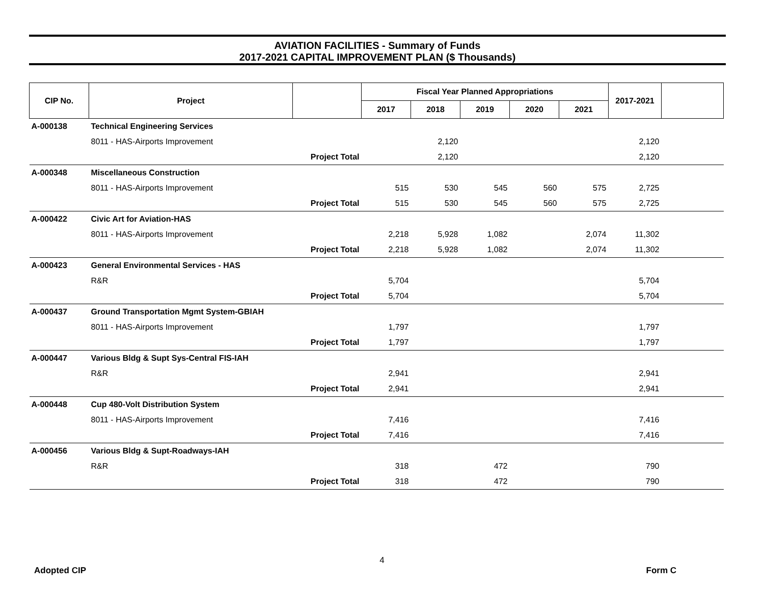AVIATION FACILITIES - Summary of Funds
2017-2021 CAPITAL IMPROVEMENT PLAN ($ Thousands)
| CIP No. | Project | | Fiscal Year Planned Appropriations | | | | | 2017-2021 | |
| --- | --- | --- | --- | --- | --- | --- | --- | --- | --- |
| | | | 2017 | 2018 | 2019 | 2020 | 2021 | | |
| A-000138 | Technical Engineering Services | | | | | | | | |
| | 8011 - HAS-Airports Improvement | | | 2,120 | | | | 2,120 | |
| | Project Total | | | 2,120 | | | | 2,120 | |
| A-000348 | Miscellaneous Construction | | | | | | | | |
| | 8011 - HAS-Airports Improvement | | 515 | 530 | 545 | 560 | 575 | 2,725 | |
| | Project Total | | 515 | 530 | 545 | 560 | 575 | 2,725 | |
| A-000422 | Civic Art for Aviation-HAS | | | | | | | | |
| | 8011 - HAS-Airports Improvement | | 2,218 | 5,928 | 1,082 | | 2,074 | 11,302 | |
| | Project Total | | 2,218 | 5,928 | 1,082 | | 2,074 | 11,302 | |
| A-000423 | General Environmental Services - HAS | | | | | | | | |
| | R&R | | 5,704 | | | | | 5,704 | |
| | Project Total | | 5,704 | | | | | 5,704 | |
| A-000437 | Ground Transportation Mgmt System-GBIAH | | | | | | | | |
| | 8011 - HAS-Airports Improvement | | 1,797 | | | | | 1,797 | |
| | Project Total | | 1,797 | | | | | 1,797 | |
| A-000447 | Various Bldg & Supt Sys-Central FIS-IAH | | | | | | | | |
| | R&R | | 2,941 | | | | | 2,941 | |
| | Project Total | | 2,941 | | | | | 2,941 | |
| A-000448 | Cup 480-Volt Distribution System | | | | | | | | |
| | 8011 - HAS-Airports Improvement | | 7,416 | | | | | 7,416 | |
| | Project Total | | 7,416 | | | | | 7,416 | |
| A-000456 | Various Bldg & Supt-Roadways-IAH | | | | | | | | |
| | R&R | | 318 | | 472 | | | 790 | |
| | Project Total | | 318 | | 472 | | | 790 | |
4
Adopted CIP Form C